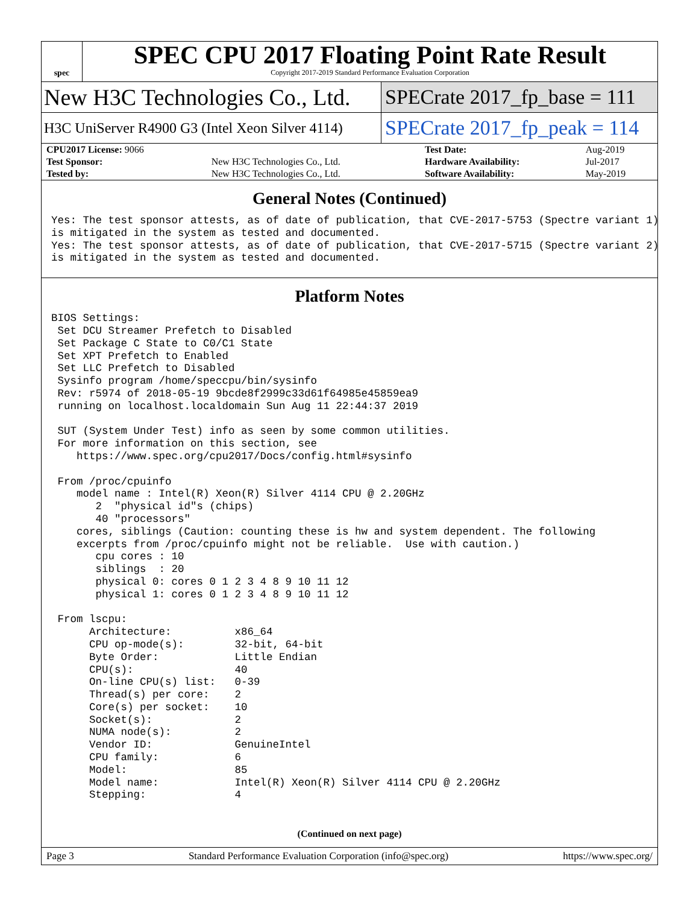spec
SPEC CPU 2017 Floating Point Rate Result
Copyright 2017-2019 Standard Performance Evaluation Corporation
New H3C Technologies Co., Ltd. SPECrate 2017_fp_base = 111
H3C UniServer R4900 G3 (Intel Xeon Silver 4114)
SPECrate 2017_fp_peak = 114
| CPU2017 License: 9066 | | Test Date: | Aug-2019 |
| Test Sponsor: | New H3C Technologies Co., Ltd. | Hardware Availability: | Jul-2017 |
| Tested by: | New H3C Technologies Co., Ltd. | Software Availability: | May-2019 |
General Notes (Continued)
Yes: The test sponsor attests, as of date of publication, that CVE-2017-5753 (Spectre variant 1)
is mitigated in the system as tested and documented.
Yes: The test sponsor attests, as of date of publication, that CVE-2017-5715 (Spectre variant 2)
is mitigated in the system as tested and documented.
Platform Notes
BIOS Settings:
 Set DCU Streamer Prefetch to Disabled
 Set Package C State to C0/C1 State
 Set XPT Prefetch to Enabled
 Set LLC Prefetch to Disabled
 Sysinfo program /home/speccpu/bin/sysinfo
 Rev: r5974 of 2018-05-19 9bcde8f2999c33d61f64985e45859ea9
 running on localhost.localdomain Sun Aug 11 22:44:37 2019

 SUT (System Under Test) info as seen by some common utilities.
 For more information on this section, see
    https://www.spec.org/cpu2017/Docs/config.html#sysinfo

 From /proc/cpuinfo
    model name : Intel(R) Xeon(R) Silver 4114 CPU @ 2.20GHz
       2  "physical id"s (chips)
       40 "processors"
    cores, siblings (Caution: counting these is hw and system dependent. The following
    excerpts from /proc/cpuinfo might not be reliable.  Use with caution.)
       cpu cores : 10
       siblings  : 20
       physical 0: cores 0 1 2 3 4 8 9 10 11 12
       physical 1: cores 0 1 2 3 4 8 9 10 11 12

 From lscpu:
      Architecture:          x86_64
      CPU op-mode(s):        32-bit, 64-bit
      Byte Order:            Little Endian
      CPU(s):                40
      On-line CPU(s) list:   0-39
      Thread(s) per core:    2
      Core(s) per socket:    10
      Socket(s):             2
      NUMA node(s):          2
      Vendor ID:             GenuineIntel
      CPU family:            6
      Model:                 85
      Model name:            Intel(R) Xeon(R) Silver 4114 CPU @ 2.20GHz
      Stepping:              4
(Continued on next page)
Page 3 Standard Performance Evaluation Corporation (info@spec.org) https://www.spec.org/